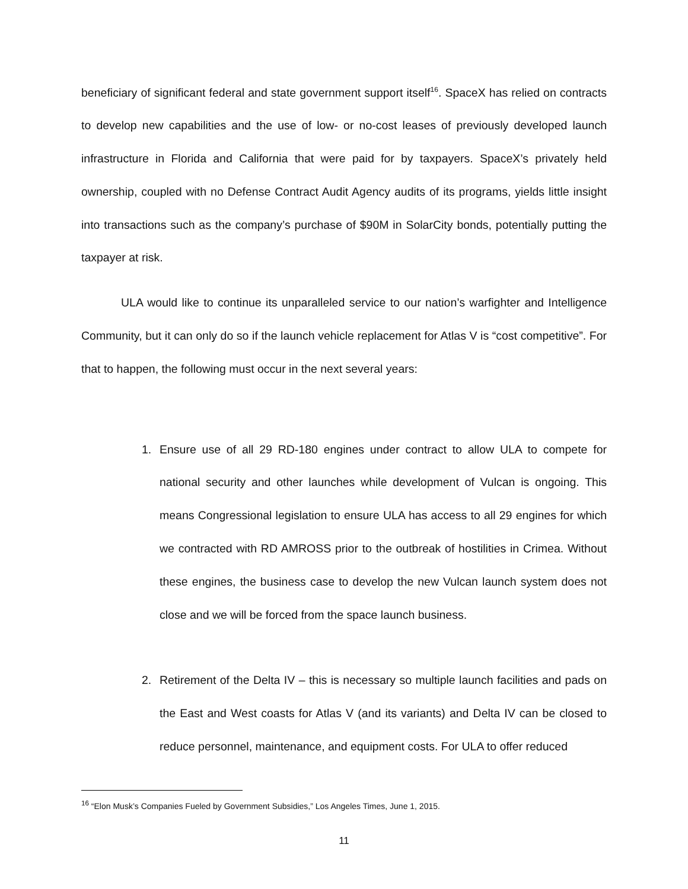beneficiary of significant federal and state government support itself<sup>16</sup>. SpaceX has relied on contracts to develop new capabilities and the use of low- or no-cost leases of previously developed launch infrastructure in Florida and California that were paid for by taxpayers. SpaceX’s privately held ownership, coupled with no Defense Contract Audit Agency audits of its programs, yields little insight into transactions such as the company’s purchase of $90M in SolarCity bonds, potentially putting the taxpayer at risk.
ULA would like to continue its unparalleled service to our nation’s warfighter and Intelligence Community, but it can only do so if the launch vehicle replacement for Atlas V is “cost competitive”. For that to happen, the following must occur in the next several years:
1. Ensure use of all 29 RD-180 engines under contract to allow ULA to compete for national security and other launches while development of Vulcan is ongoing. This means Congressional legislation to ensure ULA has access to all 29 engines for which we contracted with RD AMROSS prior to the outbreak of hostilities in Crimea. Without these engines, the business case to develop the new Vulcan launch system does not close and we will be forced from the space launch business.
2. Retirement of the Delta IV – this is necessary so multiple launch facilities and pads on the East and West coasts for Atlas V (and its variants) and Delta IV can be closed to reduce personnel, maintenance, and equipment costs. For ULA to offer reduced
<sup>16</sup> “Elon Musk’s Companies Fueled by Government Subsidies,” Los Angeles Times, June 1, 2015.
11